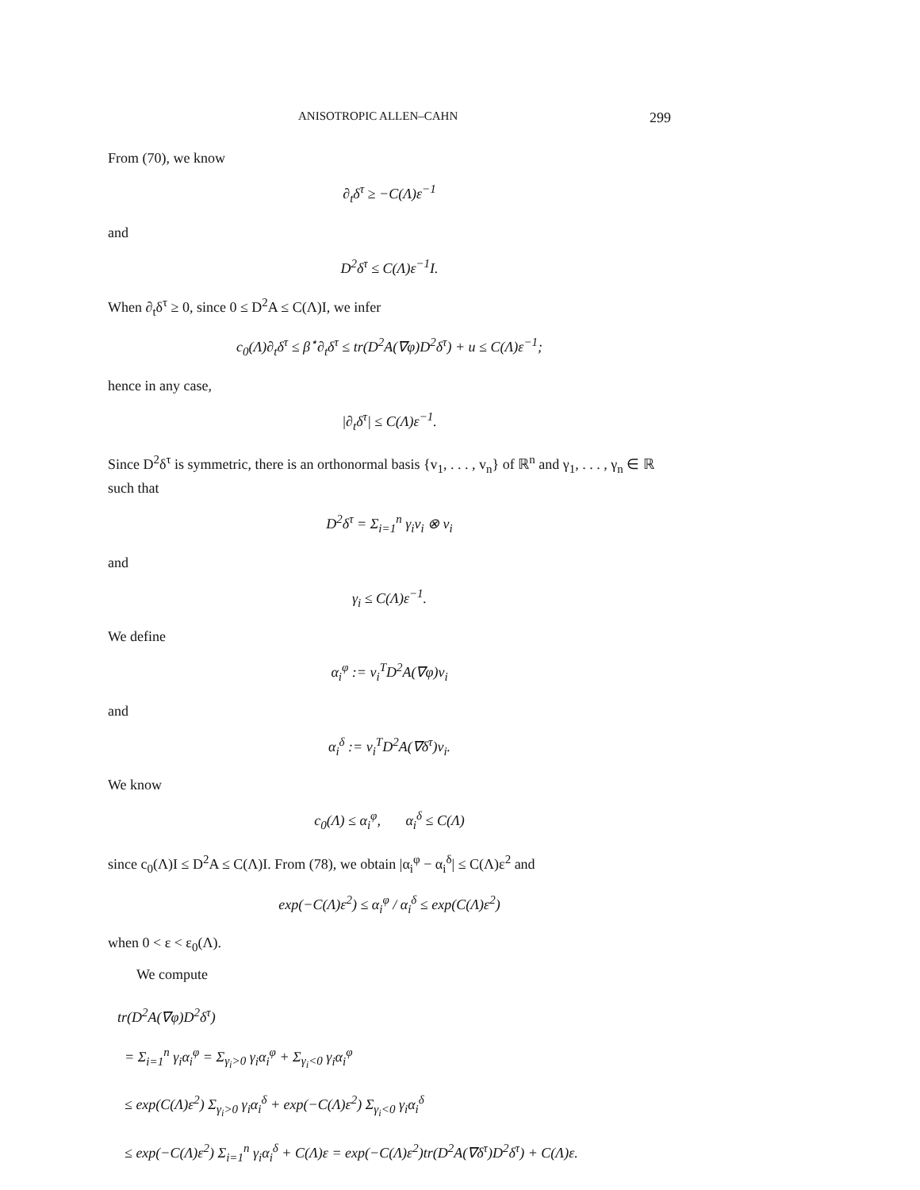ANISOTROPIC ALLEN–CAHN 299
From (70), we know
∂<sub>t</sub>δ<sup>τ</sup> ≥ −C(Λ)ε<sup>−1</sup>
and
D<sup>2</sup>δ<sup>τ</sup> ≤ C(Λ)ε<sup>−1</sup>I.
When ∂<sub>t</sub>δ<sup>τ</sup> ≥ 0, since 0 ≤ D<sup>2</sup>A ≤ C(Λ)I, we infer
c<sub>0</sub>(Λ)∂<sub>t</sub>δ<sup>τ</sup> ≤ β<sup>⋆</sup>∂<sub>t</sub>δ<sup>τ</sup> ≤ tr(D<sup>2</sup>A(∇φ)D<sup>2</sup>δ<sup>τ</sup>) + u ≤ C(Λ)ε<sup>−1</sup>;
hence in any case,
|∂<sub>t</sub>δ<sup>τ</sup>| ≤ C(Λ)ε<sup>−1</sup>.
Since D<sup>2</sup>δ<sup>τ</sup> is symmetric, there is an orthonormal basis {v<sub>1</sub>, . . . , v<sub>n</sub>} of ℝ<sup>n</sup> and γ<sub>1</sub>, . . . , γ<sub>n</sub> ∈ ℝ such that
D<sup>2</sup>δ<sup>τ</sup> = Σ<sub>i=1</sub><sup>n</sup> γ<sub>i</sub>v<sub>i</sub> ⊗ v<sub>i</sub>
and
γ<sub>i</sub> ≤ C(Λ)ε<sup>−1</sup>.
We define
α<sub>i</sub><sup>φ</sup> := v<sub>i</sub><sup>T</sup>D<sup>2</sup>A(∇φ)v<sub>i</sub>
and
α<sub>i</sub><sup>δ</sup> := v<sub>i</sub><sup>T</sup>D<sup>2</sup>A(∇δ<sup>τ</sup>)v<sub>i</sub>.
We know
c<sub>0</sub>(Λ) ≤ α<sub>i</sub><sup>φ</sup>, α<sub>i</sub><sup>δ</sup> ≤ C(Λ)
since c<sub>0</sub>(Λ)I ≤ D<sup>2</sup>A ≤ C(Λ)I. From (78), we obtain |α<sub>i</sub><sup>φ</sup> − α<sub>i</sub><sup>δ</sup>| ≤ C(Λ)ε<sup>2</sup> and
exp(−C(Λ)ε<sup>2</sup>) ≤ α<sub>i</sub><sup>φ</sup> / α<sub>i</sub><sup>δ</sup> ≤ exp(C(Λ)ε<sup>2</sup>)
when 0 < ε < ε<sub>0</sub>(Λ).
We compute
tr(D<sup>2</sup>A(∇φ)D<sup>2</sup>δ<sup>τ</sup>)
= Σ<sub>i=1</sub><sup>n</sup> γ<sub>i</sub>α<sub>i</sub><sup>φ</sup> = Σ<sub>γ<sub>i</sub>>0</sub> γ<sub>i</sub>α<sub>i</sub><sup>φ</sup> + Σ<sub>γ<sub>i</sub><0</sub> γ<sub>i</sub>α<sub>i</sub><sup>φ</sup>
≤ exp(C(Λ)ε<sup>2</sup>) Σ<sub>γ<sub>i</sub>>0</sub> γ<sub>i</sub>α<sub>i</sub><sup>δ</sup> + exp(−C(Λ)ε<sup>2</sup>) Σ<sub>γ<sub>i</sub><0</sub> γ<sub>i</sub>α<sub>i</sub><sup>δ</sup>
≤ exp(−C(Λ)ε<sup>2</sup>) Σ<sub>i=1</sub><sup>n</sup> γ<sub>i</sub>α<sub>i</sub><sup>δ</sup> + C(Λ)ε = exp(−C(Λ)ε<sup>2</sup>)tr(D<sup>2</sup>A(∇δ<sup>τ</sup>)D<sup>2</sup>δ<sup>τ</sup>) + C(Λ)ε.